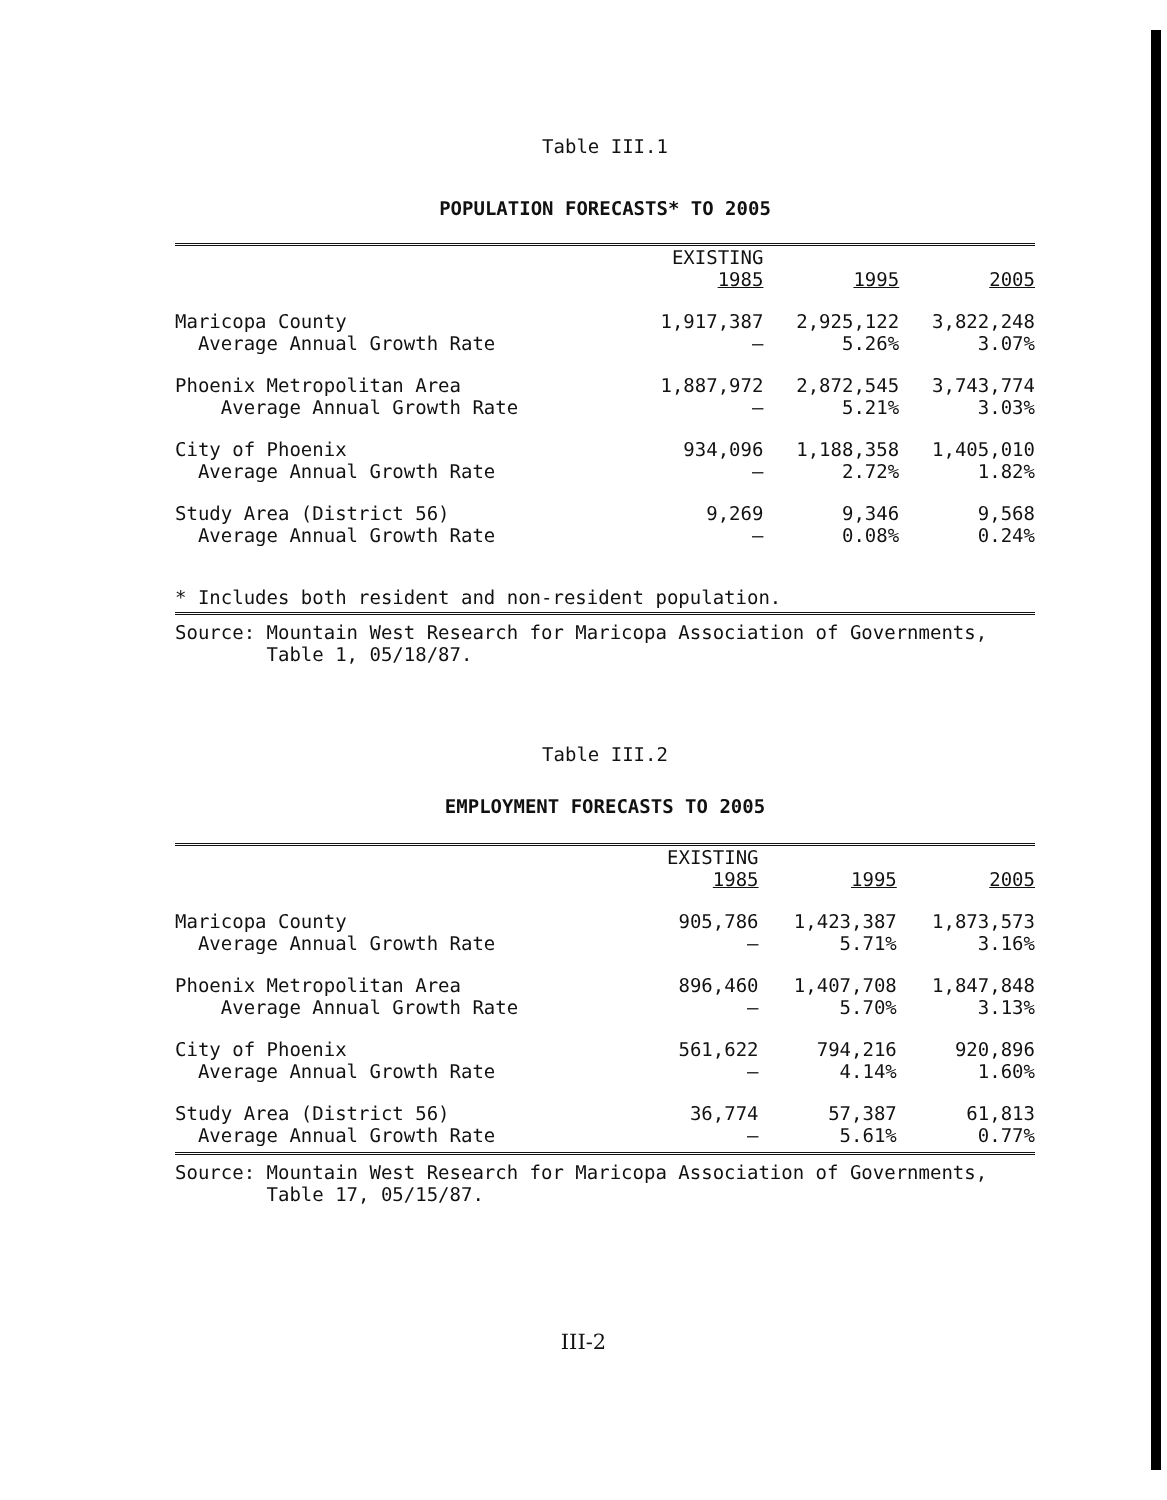Table III.1
POPULATION FORECASTS* TO 2005
| | EXISTING 1985 | 1995 | 2005 |
| --- | --- | --- | --- |
| Maricopa County Average Annual Growth Rate | 1,917,387 — | 2,925,122 5.26% | 3,822,248 3.07% |
| Phoenix Metropolitan Area Average Annual Growth Rate | 1,887,972 — | 2,872,545 5.21% | 3,743,774 3.03% |
| City of Phoenix Average Annual Growth Rate | 934,096 — | 1,188,358 2.72% | 1,405,010 1.82% |
| Study Area (District 56) Average Annual Growth Rate | 9,269 — | 9,346 0.08% | 9,568 0.24% |
* Includes both resident and non-resident population.
Source: Mountain West Research for Maricopa Association of Governments,
Table 1, 05/18/87.
Table III.2
EMPLOYMENT FORECASTS TO 2005
| | EXISTING 1985 | 1995 | 2005 |
| --- | --- | --- | --- |
| Maricopa County Average Annual Growth Rate | 905,786 — | 1,423,387 5.71% | 1,873,573 3.16% |
| Phoenix Metropolitan Area Average Annual Growth Rate | 896,460 — | 1,407,708 5.70% | 1,847,848 3.13% |
| City of Phoenix Average Annual Growth Rate | 561,622 — | 794,216 4.14% | 920,896 1.60% |
| Study Area (District 56) Average Annual Growth Rate | 36,774 — | 57,387 5.61% | 61,813 0.77% |
Source: Mountain West Research for Maricopa Association of Governments,
Table 17, 05/15/87.
III-2